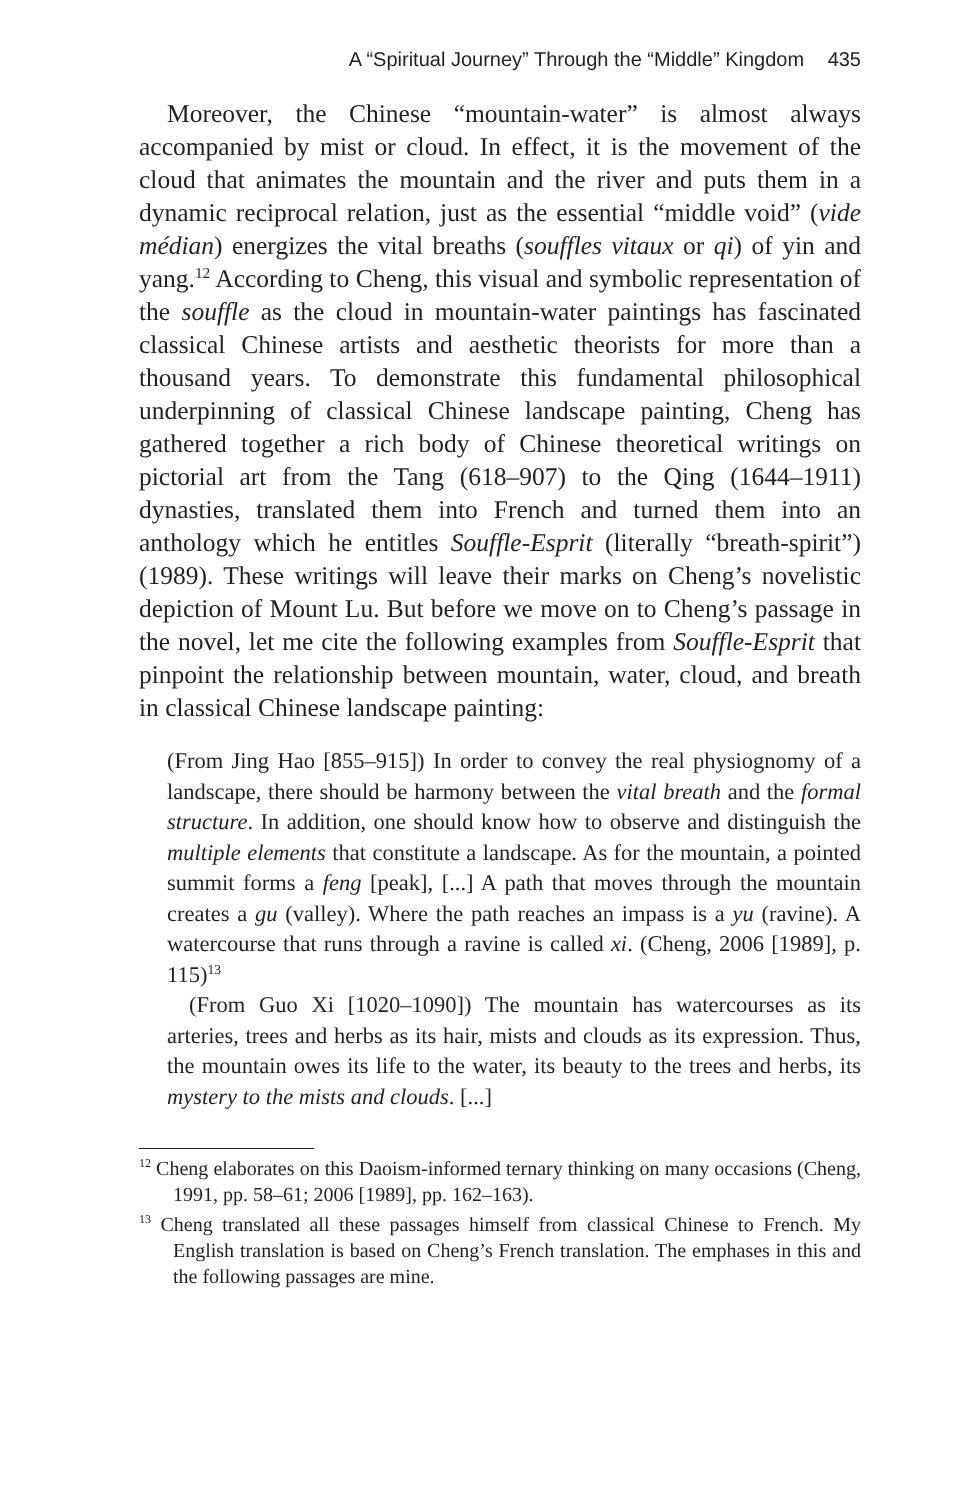A “Spiritual Journey” Through the “Middle” Kingdom 435
Moreover, the Chinese “mountain-water” is almost always accompanied by mist or cloud. In effect, it is the movement of the cloud that animates the mountain and the river and puts them in a dynamic reciprocal relation, just as the essential “middle void” (vide médian) energizes the vital breaths (souffles vitaux or qi) of yin and yang.<sup>12</sup> According to Cheng, this visual and symbolic representation of the souffle as the cloud in mountain-water paintings has fascinated classical Chinese artists and aesthetic theorists for more than a thousand years. To demonstrate this fundamental philosophical underpinning of classical Chinese landscape painting, Cheng has gathered together a rich body of Chinese theoretical writings on pictorial art from the Tang (618–907) to the Qing (1644–1911) dynasties, translated them into French and turned them into an anthology which he entitles Souffle-Esprit (literally “breath-spirit”) (1989). These writings will leave their marks on Cheng’s novelistic depiction of Mount Lu. But before we move on to Cheng’s passage in the novel, let me cite the following examples from Souffle-Esprit that pinpoint the relationship between mountain, water, cloud, and breath in classical Chinese landscape painting:
(From Jing Hao [855–915]) In order to convey the real physiognomy of a landscape, there should be harmony between the vital breath and the formal structure. In addition, one should know how to observe and distinguish the multiple elements that constitute a landscape. As for the mountain, a pointed summit forms a feng [peak], [...] A path that moves through the mountain creates a gu (valley). Where the path reaches an impass is a yu (ravine). A watercourse that runs through a ravine is called xi. (Cheng, 2006 [1989], p. 115)<sup>13</sup>
(From Guo Xi [1020–1090]) The mountain has watercourses as its arteries, trees and herbs as its hair, mists and clouds as its expression. Thus, the mountain owes its life to the water, its beauty to the trees and herbs, its mystery to the mists and clouds. [...]
<sup>12</sup> Cheng elaborates on this Daoism-informed ternary thinking on many occasions (Cheng, 1991, pp. 58–61; 2006 [1989], pp. 162–163).
<sup>13</sup> Cheng translated all these passages himself from classical Chinese to French. My English translation is based on Cheng’s French translation. The emphases in this and the following passages are mine.